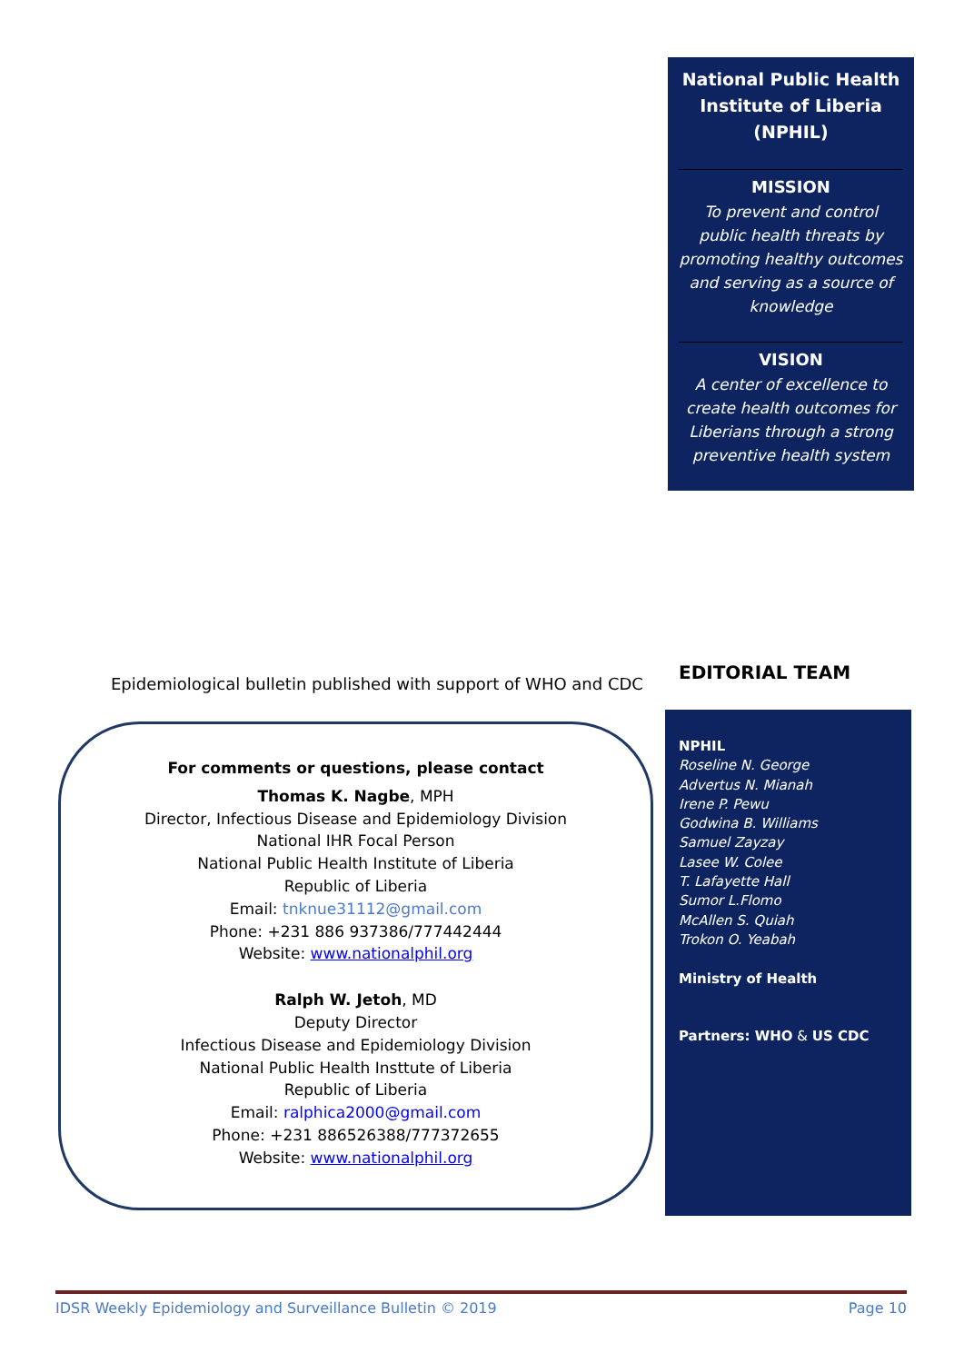National Public Health Institute of Liberia (NPHIL)
MISSION
To prevent and control public health threats by promoting healthy outcomes and serving as a source of knowledge
VISION
A center of excellence to create health outcomes for Liberians through a strong preventive health system
Epidemiological bulletin published with support of WHO and CDC
EDITORIAL TEAM
For comments or questions, please contact
Thomas K. Nagbe, MPH
Director, Infectious Disease and Epidemiology Division
National IHR Focal Person
National Public Health Institute of Liberia
Republic of Liberia
Email: tnknue31112@gmail.com
Phone: +231 886 937386/777442444
Website: www.nationalphil.org
Ralph W. Jetoh, MD
Deputy Director
Infectious Disease and Epidemiology Division
National Public Health Insttute of Liberia
Republic of Liberia
Email: ralphica2000@gmail.com
Phone: +231 886526388/777372655
Website: www.nationalphil.org
NPHIL
Roseline N. George
Advertus N. Mianah
Irene P. Pewu
Godwina B. Williams
Samuel Zayzay
Lasee W. Colee
T. Lafayette Hall
Sumor L.Flomo
McAllen S. Quiah
Trokon O. Yeabah
Ministry of Health
Partners: WHO & US CDC
IDSR Weekly Epidemiology and Surveillance Bulletin © 2019 Page 10